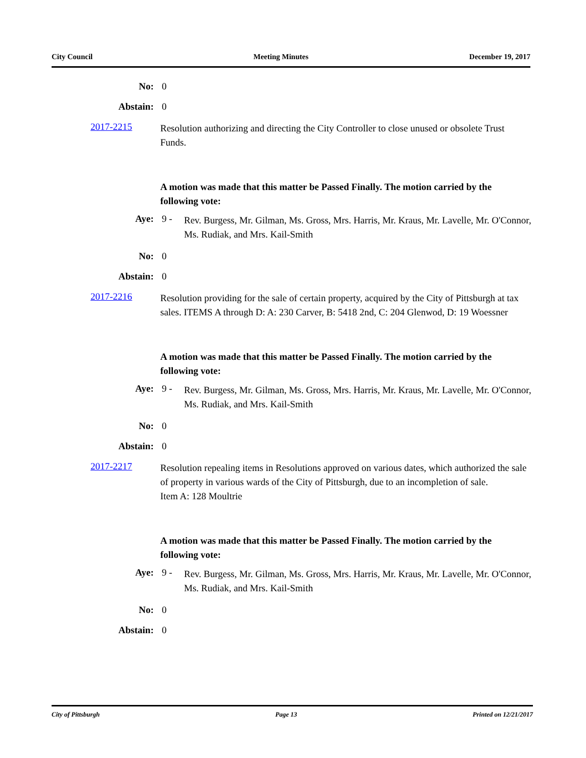City Council Meeting Minutes December 19, 2017
No: 0
Abstain: 0
2017-2215
Resolution authorizing and directing the City Controller to close unused or obsolete Trust Funds.
A motion was made that this matter be Passed Finally. The motion carried by the following vote:
Aye: 9 - Rev. Burgess, Mr. Gilman, Ms. Gross, Mrs. Harris, Mr. Kraus, Mr. Lavelle, Mr. O'Connor, Ms. Rudiak, and Mrs. Kail-Smith
No: 0
Abstain: 0
2017-2216
Resolution providing for the sale of certain property, acquired by the City of Pittsburgh at tax sales. ITEMS A through D: A: 230 Carver, B: 5418 2nd, C: 204 Glenwod, D: 19 Woessner
A motion was made that this matter be Passed Finally. The motion carried by the following vote:
Aye: 9 - Rev. Burgess, Mr. Gilman, Ms. Gross, Mrs. Harris, Mr. Kraus, Mr. Lavelle, Mr. O'Connor, Ms. Rudiak, and Mrs. Kail-Smith
No: 0
Abstain: 0
2017-2217
Resolution repealing items in Resolutions approved on various dates, which authorized the sale of property in various wards of the City of Pittsburgh, due to an incompletion of sale.
Item A: 128 Moultrie
A motion was made that this matter be Passed Finally. The motion carried by the following vote:
Aye: 9 - Rev. Burgess, Mr. Gilman, Ms. Gross, Mrs. Harris, Mr. Kraus, Mr. Lavelle, Mr. O'Connor, Ms. Rudiak, and Mrs. Kail-Smith
No: 0
Abstain: 0
City of Pittsburgh Page 13 Printed on 12/21/2017